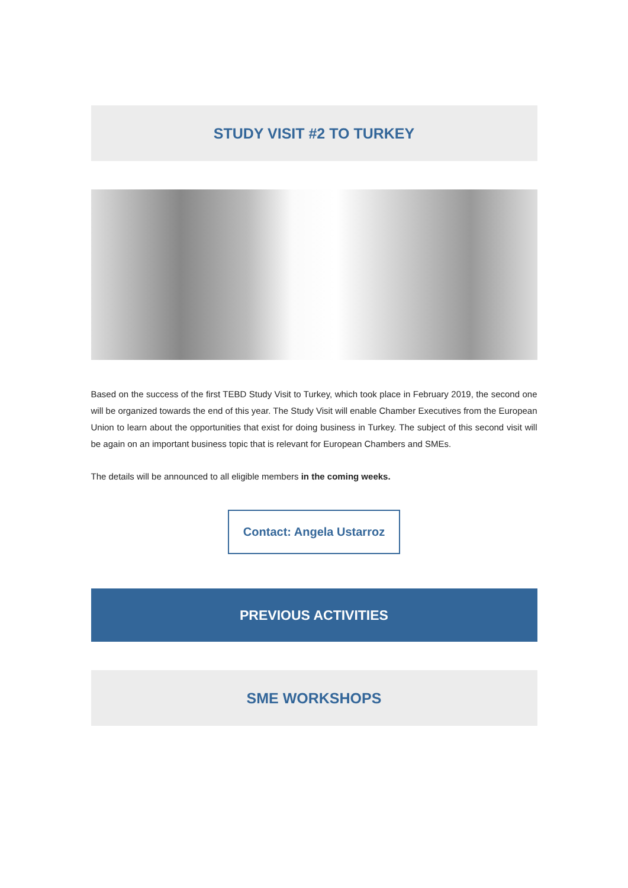STUDY VISIT #2 TO TURKEY
Based on the success of the first TEBD Study Visit to Turkey, which took place in February 2019, the second one will be organized towards the end of this year. The Study Visit will enable Chamber Executives from the European Union to learn about the opportunities that exist for doing business in Turkey. The subject of this second visit will be again on an important business topic that is relevant for European Chambers and SMEs.
The details will be announced to all eligible members in the coming weeks.
Contact: Angela Ustarroz
PREVIOUS ACTIVITIES
SME WORKSHOPS